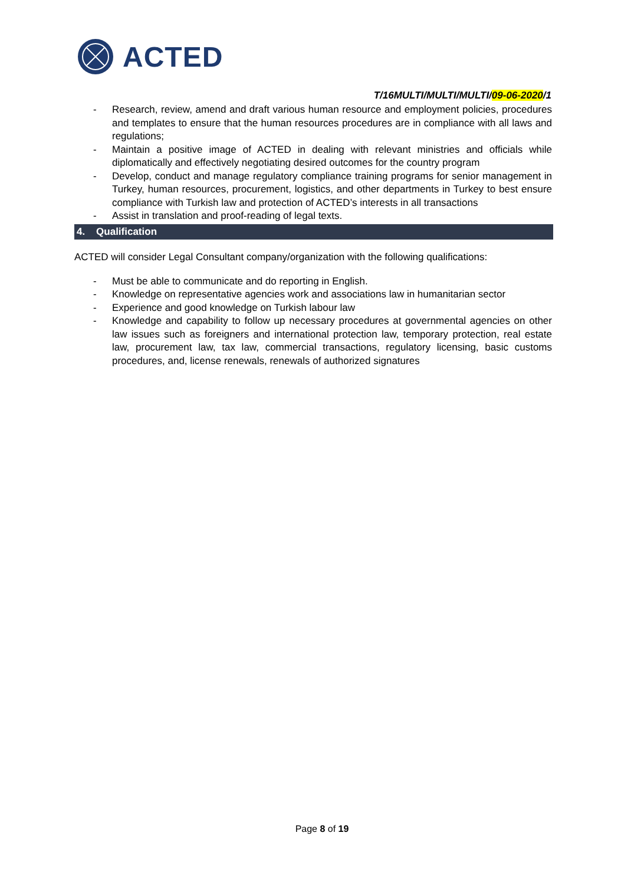ACTED
T/16MULTI/MULTI/MULTI/09-06-2020/1
- Research, review, amend and draft various human resource and employment policies, procedures and templates to ensure that the human resources procedures are in compliance with all laws and regulations;
- Maintain a positive image of ACTED in dealing with relevant ministries and officials while diplomatically and effectively negotiating desired outcomes for the country program
- Develop, conduct and manage regulatory compliance training programs for senior management in Turkey, human resources, procurement, logistics, and other departments in Turkey to best ensure compliance with Turkish law and protection of ACTED’s interests in all transactions
- Assist in translation and proof-reading of legal texts.
4. Qualification
ACTED will consider Legal Consultant company/organization with the following qualifications:
- Must be able to communicate and do reporting in English.
- Knowledge on representative agencies work and associations law in humanitarian sector
- Experience and good knowledge on Turkish labour law
- Knowledge and capability to follow up necessary procedures at governmental agencies on other law issues such as foreigners and international protection law, temporary protection, real estate law, procurement law, tax law, commercial transactions, regulatory licensing, basic customs procedures, and, license renewals, renewals of authorized signatures
Page 8 of 19